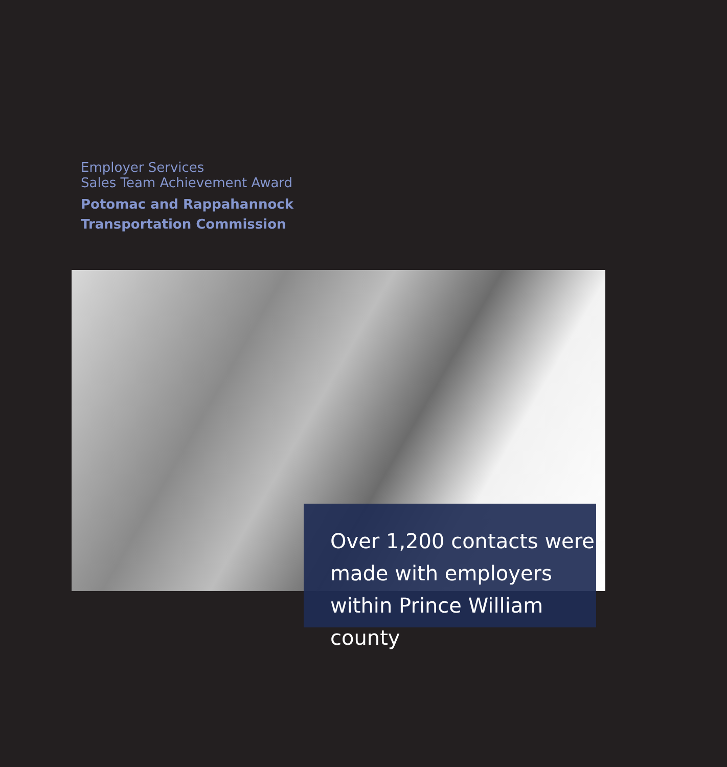Employer Services
Sales Team Achievement Award
Potomac and Rappahannock
Transportation Commission
Over 1,200 contacts were made with employers within Prince William county